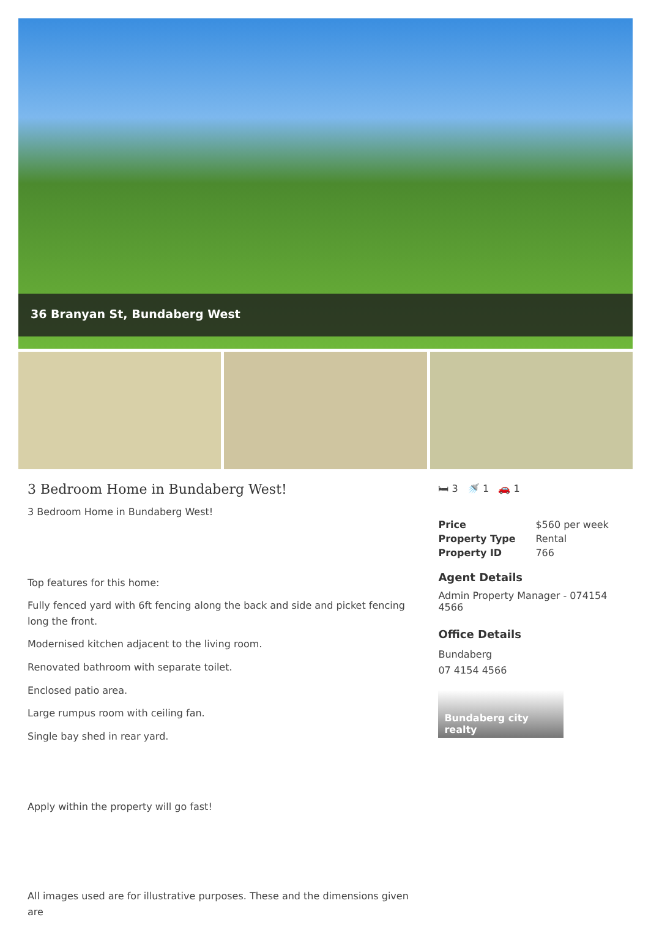36 Branyan St, Bundaberg West
3 Bedroom Home in Bundaberg West!
3 Bedroom Home in Bundaberg West!
Top features for this home:
Fully fenced yard with 6ft fencing along the back and side and picket fencing long the front.
Modernised kitchen adjacent to the living room.
Renovated bathroom with separate toilet.
Enclosed patio area.
Large rumpus room with ceiling fan.
Single bay shed in rear yard.
Apply within the property will go fast!
All images used are for illustrative purposes. These and the dimensions given are
🛏 3 🚿 1 🚗 1
| Price | $560 per week |
| Property Type | Rental |
| Property ID | 766 |
Agent Details
Admin Property Manager - 074154 4566
Office Details
Bundaberg
07 4154 4566
Bundaberg city realty